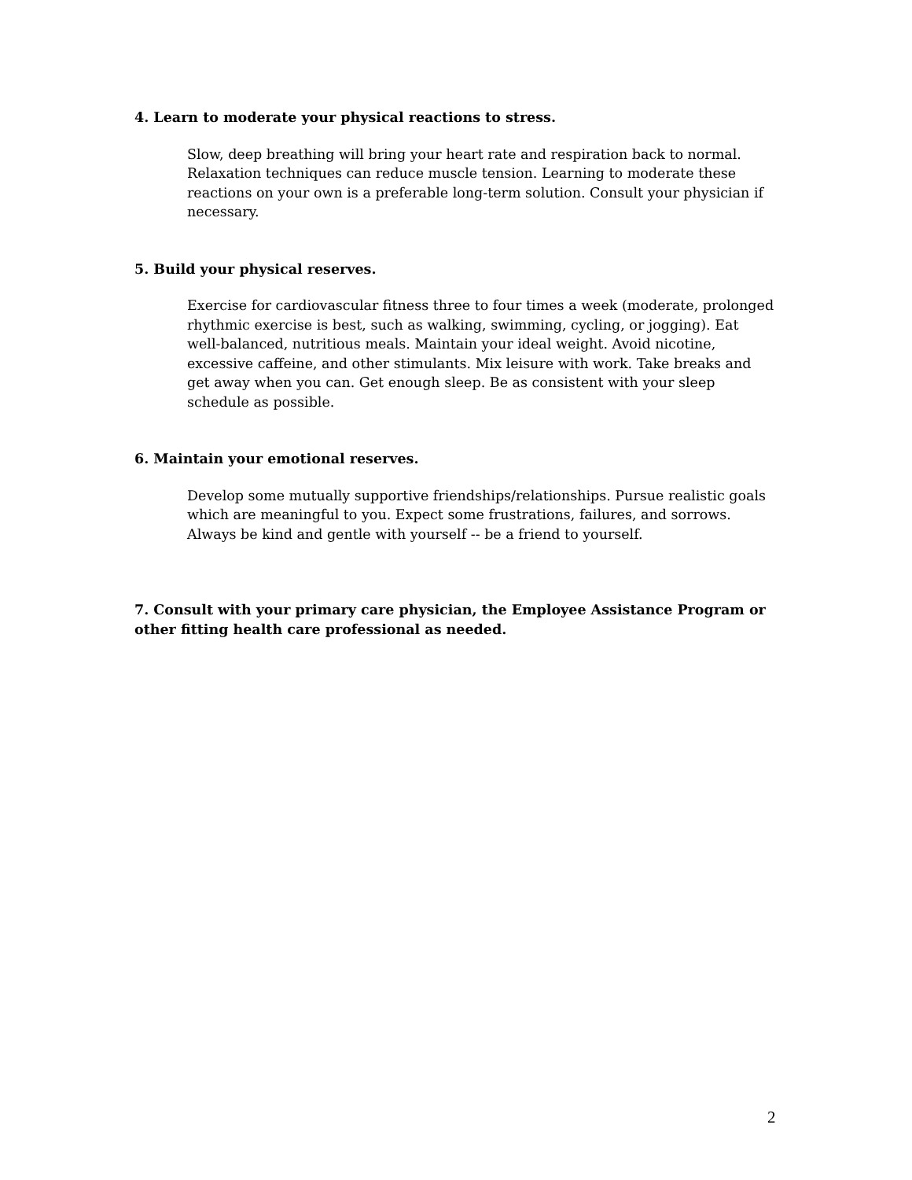4. Learn to moderate your physical reactions to stress.
Slow, deep breathing will bring your heart rate and respiration back to normal. Relaxation techniques can reduce muscle tension. Learning to moderate these reactions on your own is a preferable long-term solution. Consult your physician if necessary.
5. Build your physical reserves.
Exercise for cardiovascular fitness three to four times a week (moderate, prolonged rhythmic exercise is best, such as walking, swimming, cycling, or jogging). Eat well-balanced, nutritious meals. Maintain your ideal weight. Avoid nicotine, excessive caffeine, and other stimulants. Mix leisure with work. Take breaks and get away when you can. Get enough sleep. Be as consistent with your sleep schedule as possible.
6. Maintain your emotional reserves.
Develop some mutually supportive friendships/relationships. Pursue realistic goals which are meaningful to you. Expect some frustrations, failures, and sorrows. Always be kind and gentle with yourself -- be a friend to yourself.
7. Consult with your primary care physician, the Employee Assistance Program or other fitting health care professional as needed.
2